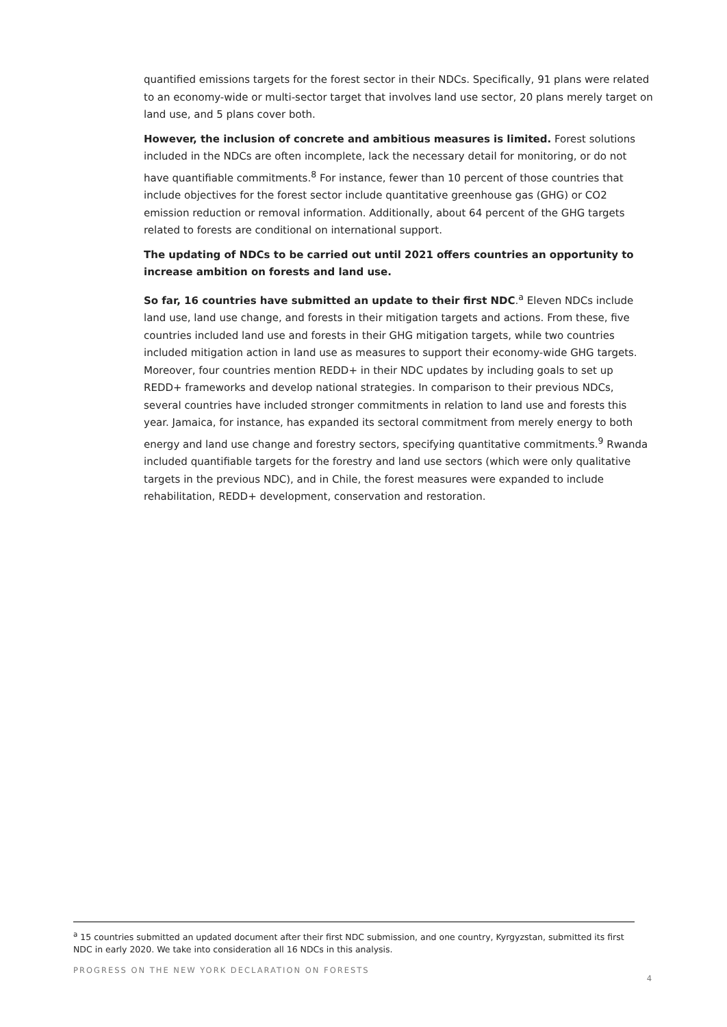quantified emissions targets for the forest sector in their NDCs. Specifically, 91 plans were related to an economy-wide or multi-sector target that involves land use sector, 20 plans merely target on land use, and 5 plans cover both.
However, the inclusion of concrete and ambitious measures is limited. Forest solutions included in the NDCs are often incomplete, lack the necessary detail for monitoring, or do not have quantifiable commitments.<sup>8</sup> For instance, fewer than 10 percent of those countries that include objectives for the forest sector include quantitative greenhouse gas (GHG) or CO2 emission reduction or removal information. Additionally, about 64 percent of the GHG targets related to forests are conditional on international support.
The updating of NDCs to be carried out until 2021 offers countries an opportunity to increase ambition on forests and land use.
So far, 16 countries have submitted an update to their first NDC.<sup>a</sup> Eleven NDCs include land use, land use change, and forests in their mitigation targets and actions. From these, five countries included land use and forests in their GHG mitigation targets, while two countries included mitigation action in land use as measures to support their economy-wide GHG targets. Moreover, four countries mention REDD+ in their NDC updates by including goals to set up REDD+ frameworks and develop national strategies. In comparison to their previous NDCs, several countries have included stronger commitments in relation to land use and forests this year. Jamaica, for instance, has expanded its sectoral commitment from merely energy to both energy and land use change and forestry sectors, specifying quantitative commitments.<sup>9</sup> Rwanda included quantifiable targets for the forestry and land use sectors (which were only qualitative targets in the previous NDC), and in Chile, the forest measures were expanded to include rehabilitation, REDD+ development, conservation and restoration.
<sup>a</sup> 15 countries submitted an updated document after their first NDC submission, and one country, Kyrgyzstan, submitted its first NDC in early 2020. We take into consideration all 16 NDCs in this analysis.
PROGRESS ON THE NEW YORK DECLARATION ON FORESTS 4